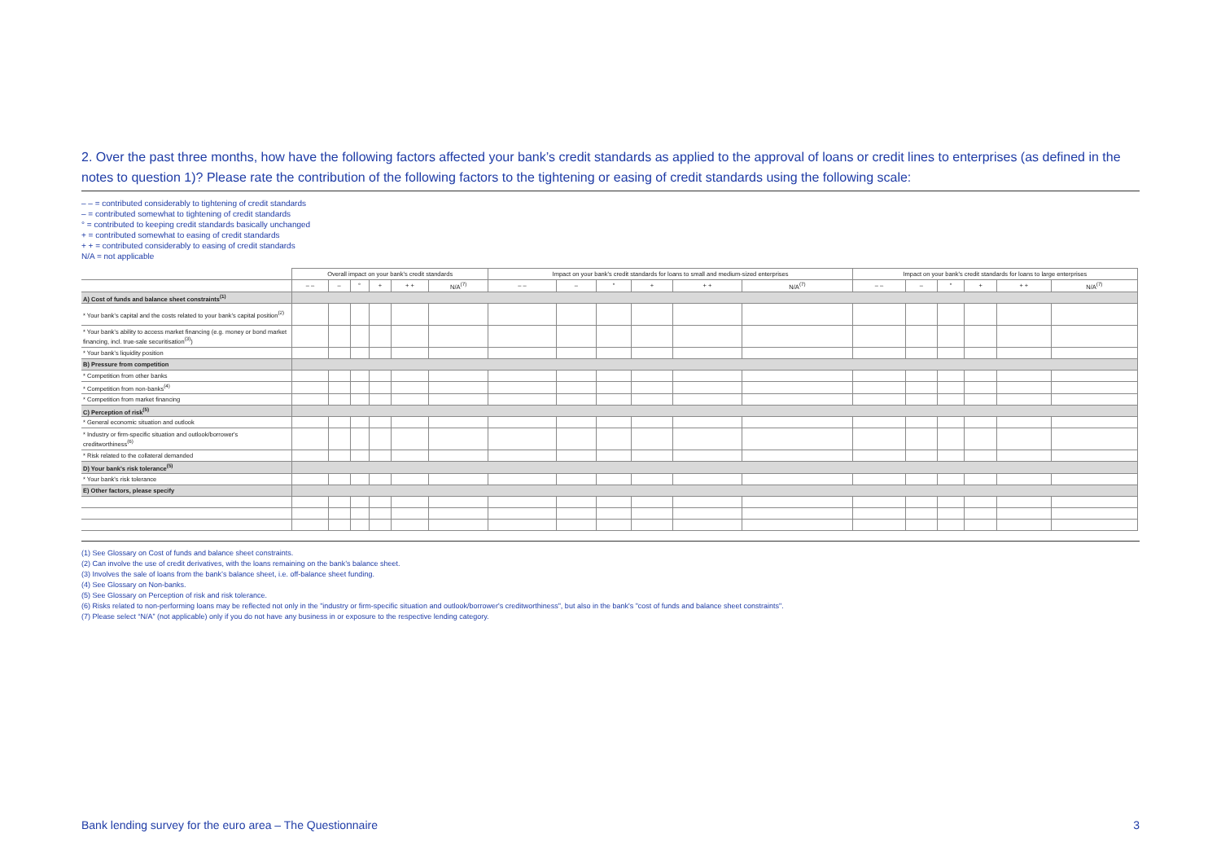2. Over the past three months, how have the following factors affected your bank’s credit standards as applied to the approval of loans or credit lines to enterprises (as defined in the notes to question 1)? Please rate the contribution of the following factors to the tightening or easing of credit standards using the following scale:
– – = contributed considerably to tightening of credit standards
– = contributed somewhat to tightening of credit standards
° = contributed to keeping credit standards basically unchanged
+ = contributed somewhat to easing of credit standards
+ + = contributed considerably to easing of credit standards
N/A = not applicable
| | Overall impact on your bank's credit standards | | | | | | Impact on your bank's credit standards for loans to small and medium-sized enterprises | | | | | | Impact on your bank's credit standards for loans to large enterprises | | | | | |
| --- | --- | --- | --- | --- | --- | --- | --- | --- | --- | --- | --- | --- | --- | --- | --- | --- | --- | --- |
| | – – | – | ° | + | + + | N/A<sup>(7)</sup> | – – | – | ° | + | + + | N/A<sup>(7)</sup> | – – | – | ° | + | + + | N/A<sup>(7)</sup> |
| A) Cost of funds and balance sheet constraints<sup>(1)</sup> | | | | | | | | | | | | | | | | | | |
| * Your bank’s capital and the costs related to your bank’s capital position<sup>(2)</sup> | | | | | | | | | | | | | | | | | | |
| * Your bank’s ability to access market financing (e.g. money or bond market financing, incl. true-sale securitisation<sup>(3)</sup>) | | | | | | | | | | | | | | | | | | |
| * Your bank’s liquidity position | | | | | | | | | | | | | | | | | | |
| B) Pressure from competition | | | | | | | | | | | | | | | | | | |
| * Competition from other banks | | | | | | | | | | | | | | | | | | |
| * Competition from non-banks<sup>(4)</sup> | | | | | | | | | | | | | | | | | | |
| * Competition from market financing | | | | | | | | | | | | | | | | | | |
| C) Perception of risk<sup>(5)</sup> | | | | | | | | | | | | | | | | | | |
| * General economic situation and outlook | | | | | | | | | | | | | | | | | | |
| * Industry or firm-specific situation and outlook/borrower's creditworthiness<sup>(6)</sup> | | | | | | | | | | | | | | | | | | |
| * Risk related to the collateral demanded | | | | | | | | | | | | | | | | | | |
| D) Your bank's risk tolerance<sup>(5)</sup> | | | | | | | | | | | | | | | | | | |
| * Your bank's risk tolerance | | | | | | | | | | | | | | | | | | |
| E) Other factors, please specify | | | | | | | | | | | | | | | | | | |
(1) See Glossary on Cost of funds and balance sheet constraints.
(2) Can involve the use of credit derivatives, with the loans remaining on the bank’s balance sheet.
(3) Involves the sale of loans from the bank’s balance sheet, i.e. off-balance sheet funding.
(4) See Glossary on Non-banks.
(5) See Glossary on Perception of risk and risk tolerance.
(6) Risks related to non-performing loans may be reflected not only in the "industry or firm-specific situation and outlook/borrower's creditworthiness", but also in the bank's "cost of funds and balance sheet constraints".
(7) Please select “N/A” (not applicable) only if you do not have any business in or exposure to the respective lending category.
Bank lending survey for the euro area – The Questionnaire 3